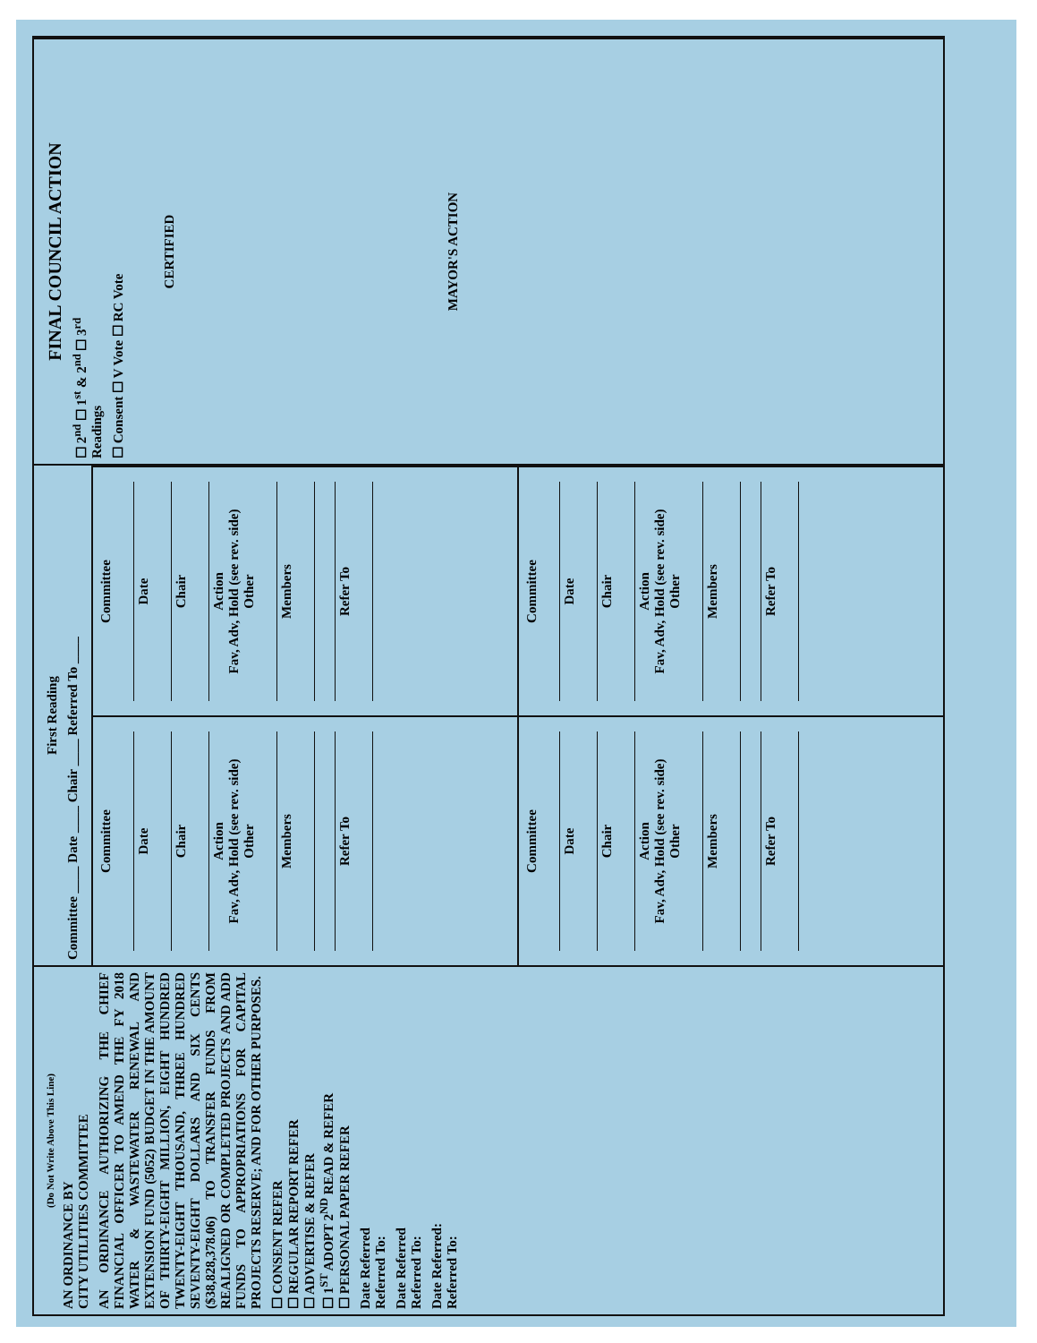(Do Not Write Above This Line)
AN ORDINANCE BY
CITY UTILITIES COMMITTEE
AN ORDINANCE AUTHORIZING THE CHIEF FINANCIAL OFFICER TO AMEND THE FY 2018 WATER & WASTEWATER RENEWAL AND EXTENSION FUND (5052) BUDGET IN THE AMOUNT OF THIRTY-EIGHT MILLION, EIGHT HUNDRED TWENTY-EIGHT THOUSAND, THREE HUNDRED SEVENTY-EIGHT DOLLARS AND SIX CENTS ($38,828,378.06) TO TRANSFER FUNDS FROM REALIGNED OR COMPLETED PROJECTS AND ADD FUNDS TO APPROPRIATIONS FOR CAPITAL PROJECTS RESERVE; AND FOR OTHER PURPOSES.
☐ CONSENT REFER
☐ REGULAR REPORT REFER
☐ ADVERTISE & REFER
☐ 1<sup>ST</sup> ADOPT 2<sup>ND</sup> READ & REFER
☐ PERSONAL PAPER REFER
Date Referred
Referred To:
Date Referred
Referred To:
Date Referred:
Referred To:
First Reading
Committee ____ Date ____ Chair ____ Referred To ____
Committee
Date
Chair
Action
Fav, Adv, Hold (see rev. side)
Other
Members
Refer To
Committee
Date
Chair
Action
Fav, Adv, Hold (see rev. side)
Other
Members
Refer To
Committee
Date
Chair
Action
Fav, Adv, Hold (see rev. side)
Other
Members
Refer To
Committee
Date
Chair
Action
Fav, Adv, Hold (see rev. side)
Other
Members
Refer To
FINAL COUNCIL ACTION
☐ 2<sup>nd</sup> ☐ 1<sup>st</sup> & 2<sup>nd</sup> ☐ 3<sup>rd</sup>
Readings
☐ Consent ☐ V Vote ☐ RC Vote
CERTIFIED
MAYOR'S ACTION